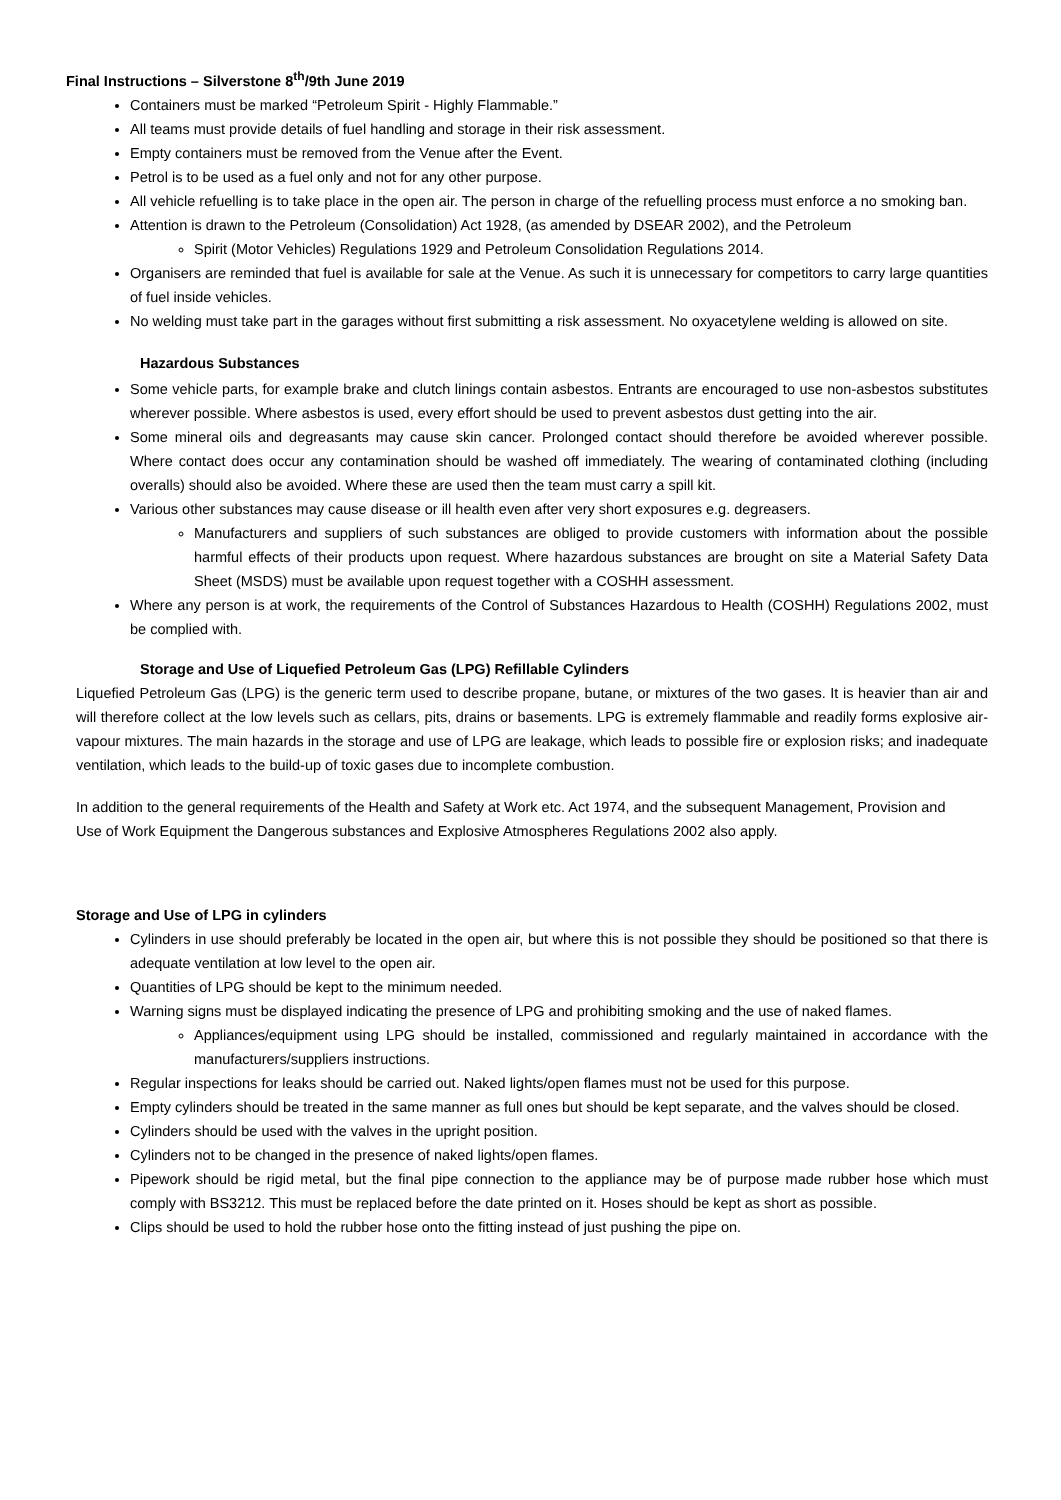Final Instructions – Silverstone 8<sup>th</sup>/9th June 2019
Containers must be marked “Petroleum Spirit - Highly Flammable.”
All teams must provide details of fuel handling and storage in their risk assessment.
Empty containers must be removed from the Venue after the Event.
Petrol is to be used as a fuel only and not for any other purpose.
All vehicle refuelling is to take place in the open air. The person in charge of the refuelling process must enforce a no smoking ban.
Attention is drawn to the Petroleum (Consolidation) Act 1928, (as amended by DSEAR 2002), and the Petroleum
Spirit (Motor Vehicles) Regulations 1929 and Petroleum Consolidation Regulations 2014.
Organisers are reminded that fuel is available for sale at the Venue. As such it is unnecessary for competitors to carry large quantities of fuel inside vehicles.
No welding must take part in the garages without first submitting a risk assessment. No oxyacetylene welding is allowed on site.
Hazardous Substances
Some vehicle parts, for example brake and clutch linings contain asbestos. Entrants are encouraged to use non-asbestos substitutes wherever possible. Where asbestos is used, every effort should be used to prevent asbestos dust getting into the air.
Some mineral oils and degreasants may cause skin cancer. Prolonged contact should therefore be avoided wherever possible. Where contact does occur any contamination should be washed off immediately. The wearing of contaminated clothing (including overalls) should also be avoided. Where these are used then the team must carry a spill kit.
Various other substances may cause disease or ill health even after very short exposures e.g. degreasers.
Manufacturers and suppliers of such substances are obliged to provide customers with information about the possible harmful effects of their products upon request. Where hazardous substances are brought on site a Material Safety Data Sheet (MSDS) must be available upon request together with a COSHH assessment.
Where any person is at work, the requirements of the Control of Substances Hazardous to Health (COSHH) Regulations 2002, must be complied with.
Storage and Use of Liquefied Petroleum Gas (LPG) Refillable Cylinders
Liquefied Petroleum Gas (LPG) is the generic term used to describe propane, butane, or mixtures of the two gases. It is heavier than air and will therefore collect at the low levels such as cellars, pits, drains or basements. LPG is extremely flammable and readily forms explosive air-vapour mixtures. The main hazards in the storage and use of LPG are leakage, which leads to possible fire or explosion risks; and inadequate ventilation, which leads to the build-up of toxic gases due to incomplete combustion.
In addition to the general requirements of the Health and Safety at Work etc. Act 1974, and the subsequent Management, Provision and Use of Work Equipment the Dangerous substances and Explosive Atmospheres Regulations 2002 also apply.
Storage and Use of LPG in cylinders
Cylinders in use should preferably be located in the open air, but where this is not possible they should be positioned so that there is adequate ventilation at low level to the open air.
Quantities of LPG should be kept to the minimum needed.
Warning signs must be displayed indicating the presence of LPG and prohibiting smoking and the use of naked flames.
Appliances/equipment using LPG should be installed, commissioned and regularly maintained in accordance with the manufacturers/suppliers instructions.
Regular inspections for leaks should be carried out. Naked lights/open flames must not be used for this purpose.
Empty cylinders should be treated in the same manner as full ones but should be kept separate, and the valves should be closed.
Cylinders should be used with the valves in the upright position.
Cylinders not to be changed in the presence of naked lights/open flames.
Pipework should be rigid metal, but the final pipe connection to the appliance may be of purpose made rubber hose which must comply with BS3212. This must be replaced before the date printed on it. Hoses should be kept as short as possible.
Clips should be used to hold the rubber hose onto the fitting instead of just pushing the pipe on.